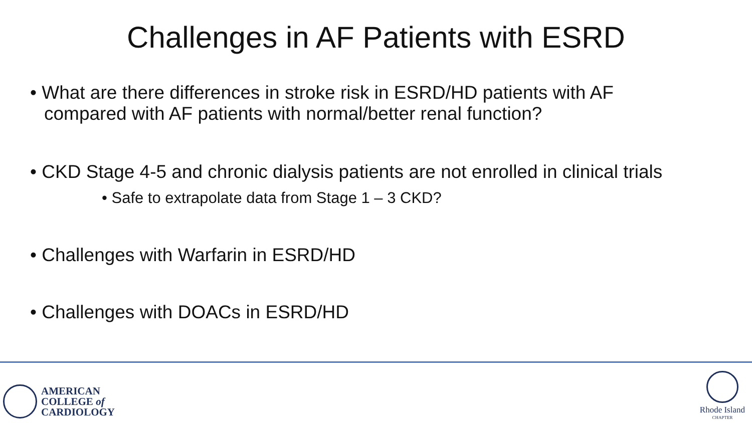Challenges in AF Patients with ESRD
• What are there differences in stroke risk in ESRD/HD patients with AF compared with AF patients with normal/better renal function?
• CKD Stage 4-5 and chronic dialysis patients are not enrolled in clinical trials
• Safe to extrapolate data from Stage 1 – 3 CKD?
• Challenges with Warfarin in ESRD/HD
• Challenges with DOACs in ESRD/HD
AMERICAN
COLLEGE of
CARDIOLOGY
Rhode Island
CHAPTER